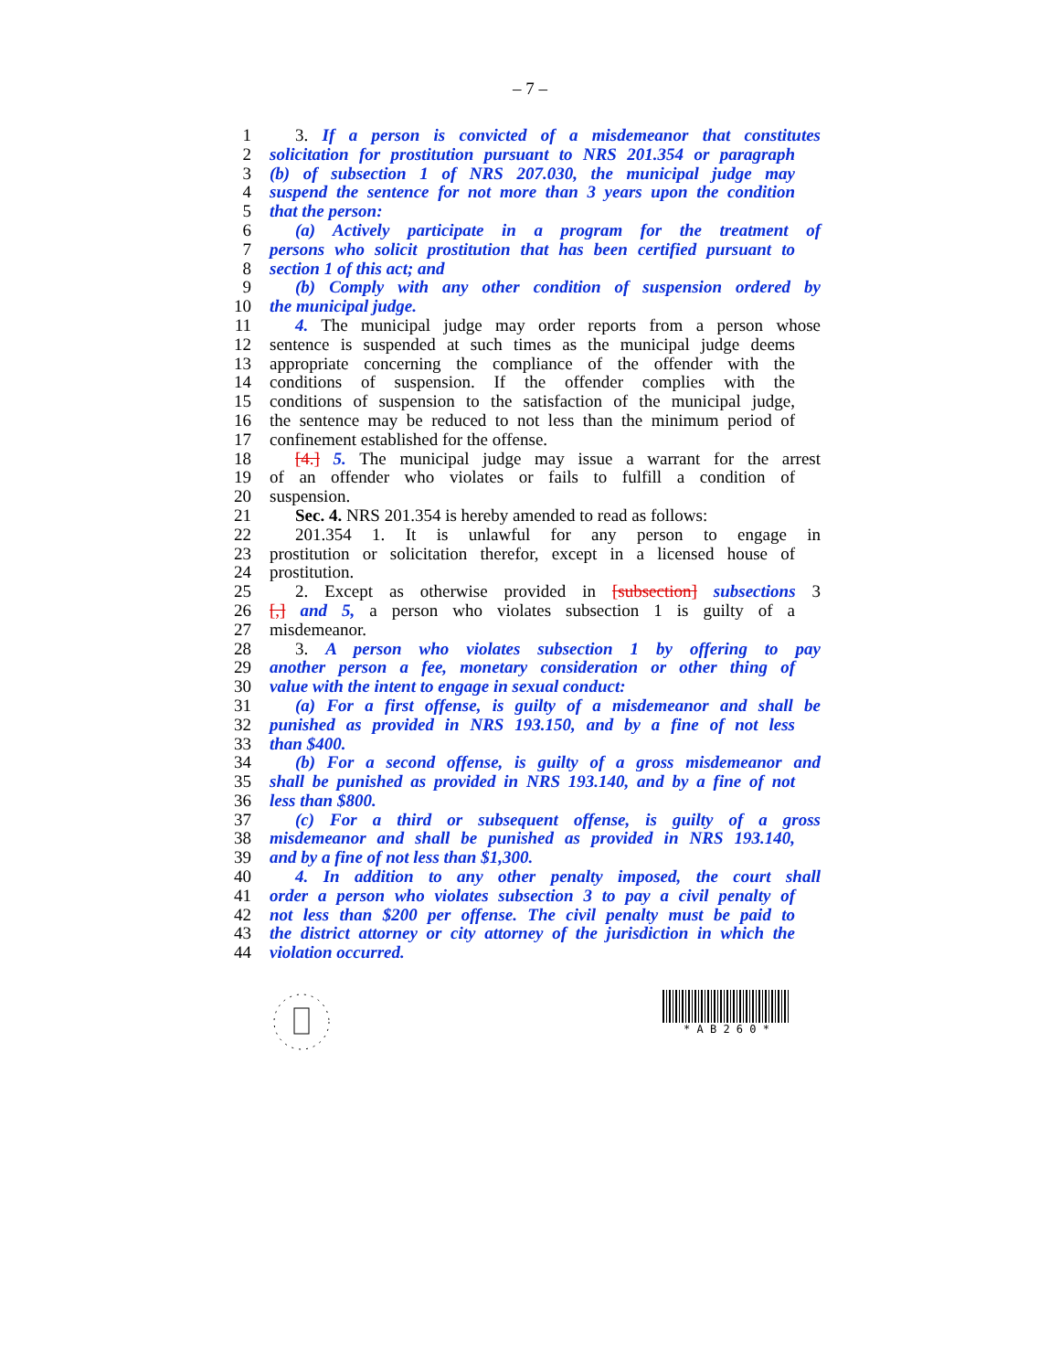– 7 –
1 3. If a person is convicted of a misdemeanor that constitutes
2 solicitation for prostitution pursuant to NRS 201.354 or paragraph
3 (b) of subsection 1 of NRS 207.030, the municipal judge may
4 suspend the sentence for not more than 3 years upon the condition
5 that the person:
6 (a) Actively participate in a program for the treatment of
7 persons who solicit prostitution that has been certified pursuant to
8 section 1 of this act; and
9 (b) Comply with any other condition of suspension ordered by
10 the municipal judge.
11 4. The municipal judge may order reports from a person whose
12 sentence is suspended at such times as the municipal judge deems
13 appropriate concerning the compliance of the offender with the
14 conditions of suspension. If the offender complies with the
15 conditions of suspension to the satisfaction of the municipal judge,
16 the sentence may be reduced to not less than the minimum period of
17 confinement established for the offense.
18 [4.] 5. The municipal judge may issue a warrant for the arrest
19 of an offender who violates or fails to fulfill a condition of
20 suspension.
21 Sec. 4. NRS 201.354 is hereby amended to read as follows:
22 201.354 1. It is unlawful for any person to engage in
23 prostitution or solicitation therefor, except in a licensed house of
24 prostitution.
25 2. Except as otherwise provided in [subsection] subsections 3
26 [,] and 5, a person who violates subsection 1 is guilty of a
27 misdemeanor.
28 3. A person who violates subsection 1 by offering to pay
29 another person a fee, monetary consideration or other thing of
30 value with the intent to engage in sexual conduct:
31 (a) For a first offense, is guilty of a misdemeanor and shall be
32 punished as provided in NRS 193.150, and by a fine of not less
33 than $400.
34 (b) For a second offense, is guilty of a gross misdemeanor and
35 shall be punished as provided in NRS 193.140, and by a fine of not
36 less than $800.
37 (c) For a third or subsequent offense, is guilty of a gross
38 misdemeanor and shall be punished as provided in NRS 193.140,
39 and by a fine of not less than $1,300.
40 4. In addition to any other penalty imposed, the court shall
41 order a person who violates subsection 3 to pay a civil penalty of
42 not less than $200 per offense. The civil penalty must be paid to
43 the district attorney or city attorney of the jurisdiction in which the
44 violation occurred.
* A B 2 6 0 *